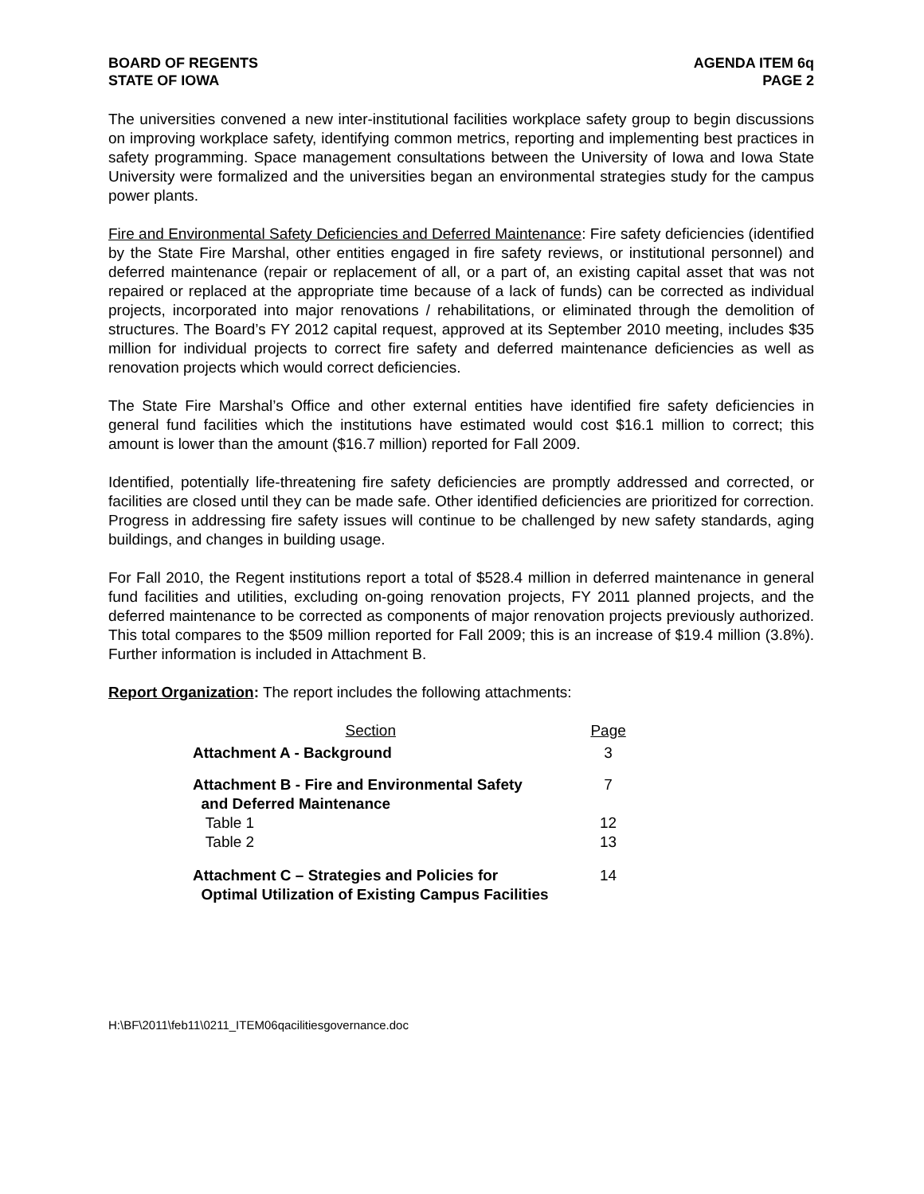BOARD OF REGENTS
STATE OF IOWA
AGENDA ITEM 6q
PAGE 2
The universities convened a new inter-institutional facilities workplace safety group to begin discussions on improving workplace safety, identifying common metrics, reporting and implementing best practices in safety programming. Space management consultations between the University of Iowa and Iowa State University were formalized and the universities began an environmental strategies study for the campus power plants.
Fire and Environmental Safety Deficiencies and Deferred Maintenance: Fire safety deficiencies (identified by the State Fire Marshal, other entities engaged in fire safety reviews, or institutional personnel) and deferred maintenance (repair or replacement of all, or a part of, an existing capital asset that was not repaired or replaced at the appropriate time because of a lack of funds) can be corrected as individual projects, incorporated into major renovations / rehabilitations, or eliminated through the demolition of structures. The Board’s FY 2012 capital request, approved at its September 2010 meeting, includes $35 million for individual projects to correct fire safety and deferred maintenance deficiencies as well as renovation projects which would correct deficiencies.
The State Fire Marshal’s Office and other external entities have identified fire safety deficiencies in general fund facilities which the institutions have estimated would cost $16.1 million to correct; this amount is lower than the amount ($16.7 million) reported for Fall 2009.
Identified, potentially life-threatening fire safety deficiencies are promptly addressed and corrected, or facilities are closed until they can be made safe. Other identified deficiencies are prioritized for correction. Progress in addressing fire safety issues will continue to be challenged by new safety standards, aging buildings, and changes in building usage.
For Fall 2010, the Regent institutions report a total of $528.4 million in deferred maintenance in general fund facilities and utilities, excluding on-going renovation projects, FY 2011 planned projects, and the deferred maintenance to be corrected as components of major renovation projects previously authorized. This total compares to the $509 million reported for Fall 2009; this is an increase of $19.4 million (3.8%). Further information is included in Attachment B.
Report Organization: The report includes the following attachments:
| Section | Page |
| --- | --- |
| Attachment A - Background | 3 |
| Attachment B - Fire and Environmental Safety and Deferred Maintenance | 7 |
| Table 1 | 12 |
| Table 2 | 13 |
| Attachment C – Strategies and Policies for Optimal Utilization of Existing Campus Facilities | 14 |
H:\BF\2011\feb11\0211_ITEM06qacilitiesgovernance.doc